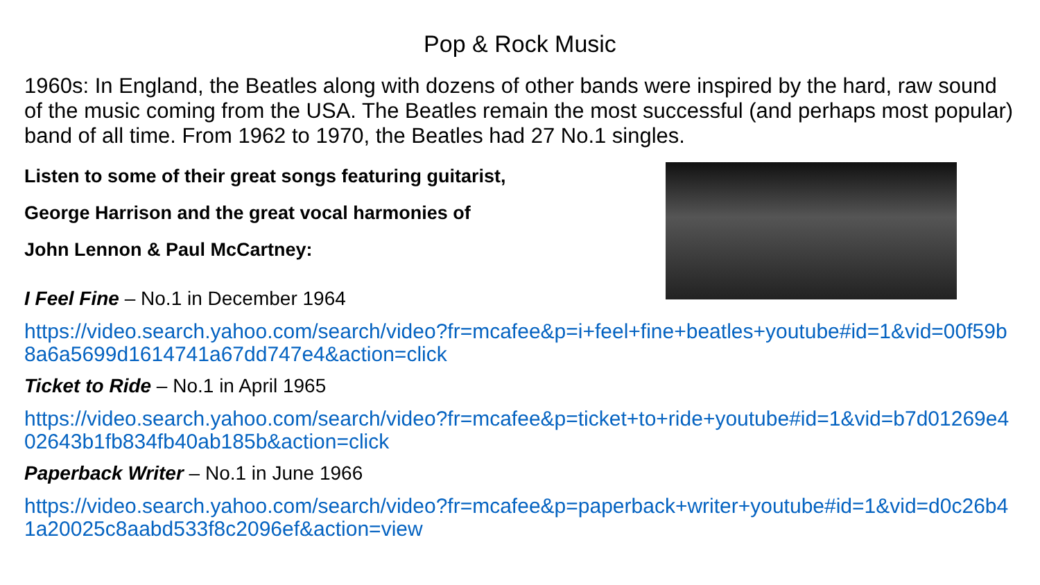Pop & Rock Music
1960s: In England, the Beatles along with dozens of other bands were inspired by the hard, raw sound of the music coming from the USA. The Beatles remain the most successful (and perhaps most popular) band of all time. From 1962 to 1970, the Beatles had 27 No.1 singles.
Listen to some of their great songs featuring guitarist,
George Harrison and the great vocal harmonies of
John Lennon & Paul McCartney:
I Feel Fine – No.1 in December 1964
https://video.search.yahoo.com/search/video?fr=mcafee&p=i+feel+fine+beatles+youtube#id=1&vid=00f59b8a6a5699d1614741a67dd747e4&action=click
Ticket to Ride – No.1 in April 1965
https://video.search.yahoo.com/search/video?fr=mcafee&p=ticket+to+ride+youtube#id=1&vid=b7d01269e402643b1fb834fb40ab185b&action=click
Paperback Writer – No.1 in June 1966
https://video.search.yahoo.com/search/video?fr=mcafee&p=paperback+writer+youtube#id=1&vid=d0c26b41a20025c8aabd533f8c2096ef&action=view